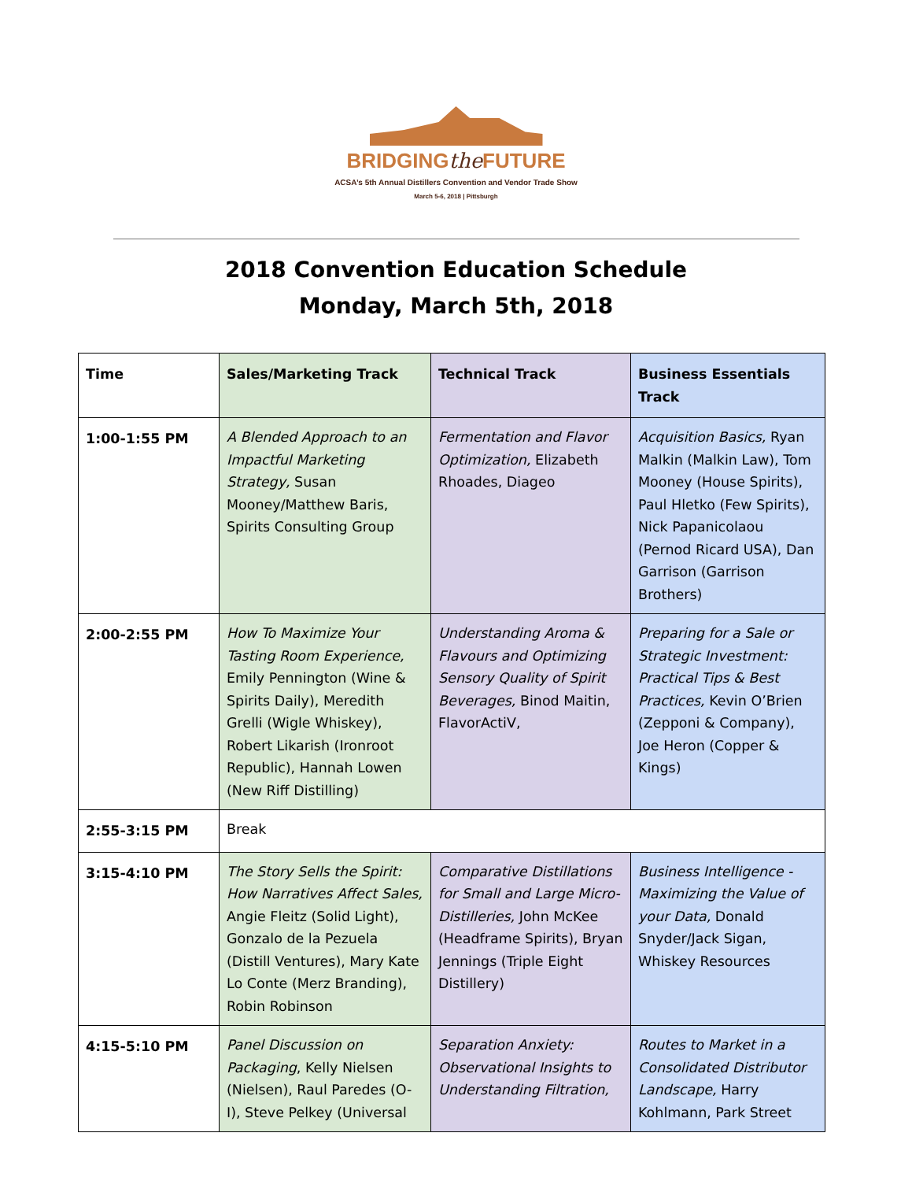BRIDGINGthe FUTURE
ACSA’s 5th Annual Distillers Convention and Vendor Trade Show
March 5-6, 2018 | Pittsburgh
2018 Convention Education Schedule
Monday, March 5th, 2018
| Time | Sales/Marketing Track | Technical Track | Business Essentials Track |
| --- | --- | --- | --- |
| 1:00-1:55 PM | A Blended Approach to an Impactful Marketing Strategy, Susan Mooney/Matthew Baris, Spirits Consulting Group | Fermentation and Flavor Optimization, Elizabeth Rhoades, Diageo | Acquisition Basics, Ryan Malkin (Malkin Law), Tom Mooney (House Spirits), Paul Hletko (Few Spirits), Nick Papanicolaou (Pernod Ricard USA), Dan Garrison (Garrison Brothers) |
| 2:00-2:55 PM | How To Maximize Your Tasting Room Experience, Emily Pennington (Wine & Spirits Daily), Meredith Grelli (Wigle Whiskey), Robert Likarish (Ironroot Republic), Hannah Lowen (New Riff Distilling) | Understanding Aroma & Flavours and Optimizing Sensory Quality of Spirit Beverages, Binod Maitin, FlavorActiV, | Preparing for a Sale or Strategic Investment: Practical Tips & Best Practices, Kevin O’Brien (Zepponi & Company), Joe Heron (Copper & Kings) |
| 2:55-3:15 PM | Break | | |
| 3:15-4:10 PM | The Story Sells the Spirit: How Narratives Affect Sales, Angie Fleitz (Solid Light), Gonzalo de la Pezuela (Distill Ventures), Mary Kate Lo Conte (Merz Branding), Robin Robinson | Comparative Distillations for Small and Large Micro-Distilleries, John McKee (Headframe Spirits), Bryan Jennings (Triple Eight Distillery) | Business Intelligence - Maximizing the Value of your Data, Donald Snyder/Jack Sigan, Whiskey Resources |
| 4:15-5:10 PM | Panel Discussion on Packaging , Kelly Nielsen (Nielsen), Raul Paredes (O-I), Steve Pelkey (Universal | Separation Anxiety: Observational Insights to Understanding Filtration, | Routes to Market in a Consolidated Distributor Landscape, Harry Kohlmann, Park Street |